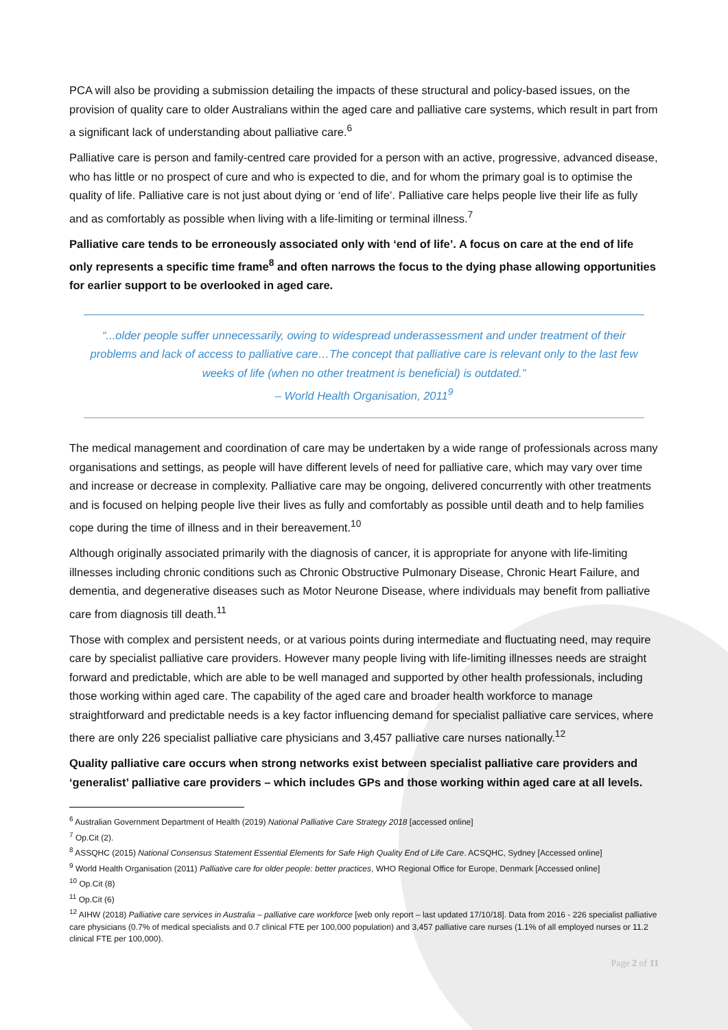PCA will also be providing a submission detailing the impacts of these structural and policy-based issues, on the provision of quality care to older Australians within the aged care and palliative care systems, which result in part from a significant lack of understanding about palliative care.<sup>6</sup>
Palliative care is person and family-centred care provided for a person with an active, progressive, advanced disease, who has little or no prospect of cure and who is expected to die, and for whom the primary goal is to optimise the quality of life. Palliative care is not just about dying or ‘end of life’. Palliative care helps people live their life as fully and as comfortably as possible when living with a life-limiting or terminal illness.<sup>7</sup>
Palliative care tends to be erroneously associated only with ‘end of life’. A focus on care at the end of life only represents a specific time frame<sup>8</sup> and often narrows the focus to the dying phase allowing opportunities for earlier support to be overlooked in aged care.
“...older people suffer unnecessarily, owing to widespread underassessment and under treatment of their problems and lack of access to palliative care…The concept that palliative care is relevant only to the last few weeks of life (when no other treatment is beneficial) is outdated.”
– World Health Organisation, 2011<sup>9</sup>
The medical management and coordination of care may be undertaken by a wide range of professionals across many organisations and settings, as people will have different levels of need for palliative care, which may vary over time and increase or decrease in complexity. Palliative care may be ongoing, delivered concurrently with other treatments and is focused on helping people live their lives as fully and comfortably as possible until death and to help families cope during the time of illness and in their bereavement.<sup>10</sup>
Although originally associated primarily with the diagnosis of cancer, it is appropriate for anyone with life-limiting illnesses including chronic conditions such as Chronic Obstructive Pulmonary Disease, Chronic Heart Failure, and dementia, and degenerative diseases such as Motor Neurone Disease, where individuals may benefit from palliative care from diagnosis till death.<sup>11</sup>
Those with complex and persistent needs, or at various points during intermediate and fluctuating need, may require care by specialist palliative care providers. However many people living with life-limiting illnesses needs are straight forward and predictable, which are able to be well managed and supported by other health professionals, including those working within aged care. The capability of the aged care and broader health workforce to manage straightforward and predictable needs is a key factor influencing demand for specialist palliative care services, where there are only 226 specialist palliative care physicians and 3,457 palliative care nurses nationally.<sup>12</sup>
Quality palliative care occurs when strong networks exist between specialist palliative care providers and ‘generalist’ palliative care providers – which includes GPs and those working within aged care at all levels.
<sup>6</sup> Australian Government Department of Health (2019) National Palliative Care Strategy 2018 [accessed online]
<sup>7</sup> Op.Cit (2).
<sup>8</sup> ASSQHC (2015) National Consensus Statement Essential Elements for Safe High Quality End of Life Care. ACSQHC, Sydney [Accessed online]
<sup>9</sup> World Health Organisation (2011) Palliative care for older people: better practices, WHO Regional Office for Europe, Denmark [Accessed online]
<sup>10</sup> Op.Cit (8)
<sup>11</sup> Op.Cit (6)
<sup>12</sup> AIHW (2018) Palliative care services in Australia – palliative care workforce [web only report – last updated 17/10/18]. Data from 2016 - 226 specialist palliative care physicians (0.7% of medical specialists and 0.7 clinical FTE per 100,000 population) and 3,457 palliative care nurses (1.1% of all employed nurses or 11.2 clinical FTE per 100,000).
Page 2 of 11